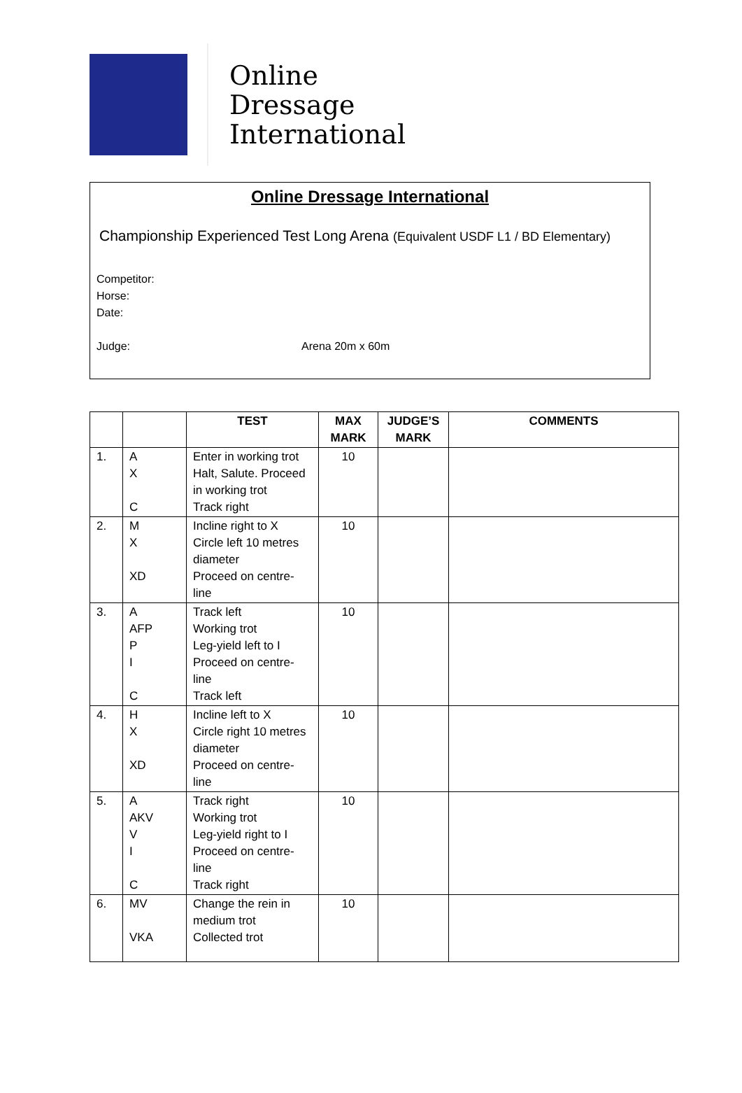Online
Dressage
International
Online Dressage International
Championship Experienced Test Long Arena (Equivalent USDF L1 / BD Elementary)
Competitor:
Horse:
Date:
Judge: Arena 20m x 60m
| | | TEST | MAX MARK | JUDGE’S MARK | COMMENTS |
| --- | --- | --- | --- | --- | --- |
| 1. | A X C | Enter in working trot Halt, Salute. Proceed in working trot Track right | 10 | | |
| 2. | M X XD | Incline right to X Circle left 10 metres diameter Proceed on centre-line | 10 | | |
| 3. | A AFP P I C | Track left Working trot Leg-yield left to I Proceed on centre-line Track left | 10 | | |
| 4. | H X XD | Incline left to X Circle right 10 metres diameter Proceed on centre-line | 10 | | |
| 5. | A AKV V I C | Track right Working trot Leg-yield right to I Proceed on centre-line Track right | 10 | | |
| 6. | MV VKA | Change the rein in medium trot Collected trot | 10 | | |